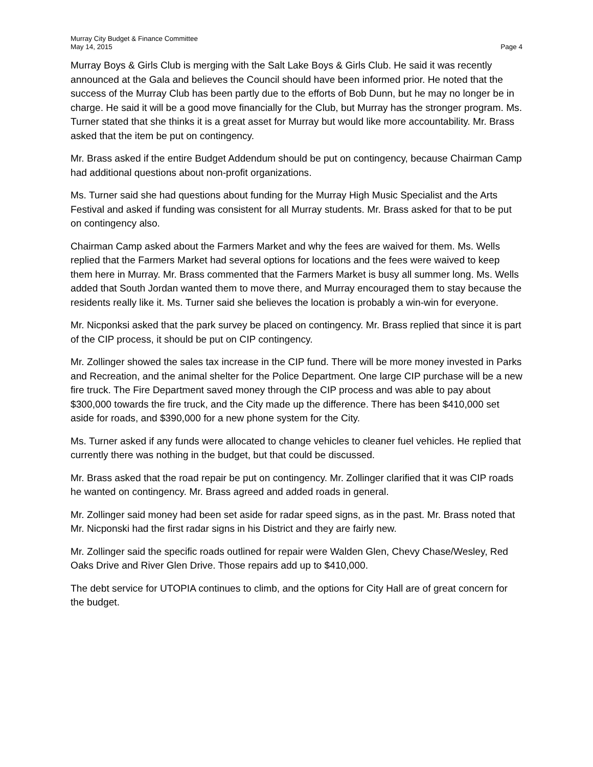Murray City Budget & Finance Committee
May 14, 2015 Page 4
Murray Boys & Girls Club is merging with the Salt Lake Boys & Girls Club. He said it was recently announced at the Gala and believes the Council should have been informed prior. He noted that the success of the Murray Club has been partly due to the efforts of Bob Dunn, but he may no longer be in charge. He said it will be a good move financially for the Club, but Murray has the stronger program. Ms. Turner stated that she thinks it is a great asset for Murray but would like more accountability. Mr. Brass asked that the item be put on contingency.
Mr. Brass asked if the entire Budget Addendum should be put on contingency, because Chairman Camp had additional questions about non-profit organizations.
Ms. Turner said she had questions about funding for the Murray High Music Specialist and the Arts Festival and asked if funding was consistent for all Murray students. Mr. Brass asked for that to be put on contingency also.
Chairman Camp asked about the Farmers Market and why the fees are waived for them. Ms. Wells replied that the Farmers Market had several options for locations and the fees were waived to keep them here in Murray. Mr. Brass commented that the Farmers Market is busy all summer long. Ms. Wells added that South Jordan wanted them to move there, and Murray encouraged them to stay because the residents really like it. Ms. Turner said she believes the location is probably a win-win for everyone.
Mr. Nicponksi asked that the park survey be placed on contingency. Mr. Brass replied that since it is part of the CIP process, it should be put on CIP contingency.
Mr. Zollinger showed the sales tax increase in the CIP fund. There will be more money invested in Parks and Recreation, and the animal shelter for the Police Department. One large CIP purchase will be a new fire truck. The Fire Department saved money through the CIP process and was able to pay about $300,000 towards the fire truck, and the City made up the difference. There has been $410,000 set aside for roads, and $390,000 for a new phone system for the City.
Ms. Turner asked if any funds were allocated to change vehicles to cleaner fuel vehicles. He replied that currently there was nothing in the budget, but that could be discussed.
Mr. Brass asked that the road repair be put on contingency. Mr. Zollinger clarified that it was CIP roads he wanted on contingency. Mr. Brass agreed and added roads in general.
Mr. Zollinger said money had been set aside for radar speed signs, as in the past. Mr. Brass noted that Mr. Nicponski had the first radar signs in his District and they are fairly new.
Mr. Zollinger said the specific roads outlined for repair were Walden Glen, Chevy Chase/Wesley, Red Oaks Drive and River Glen Drive. Those repairs add up to $410,000.
The debt service for UTOPIA continues to climb, and the options for City Hall are of great concern for the budget.